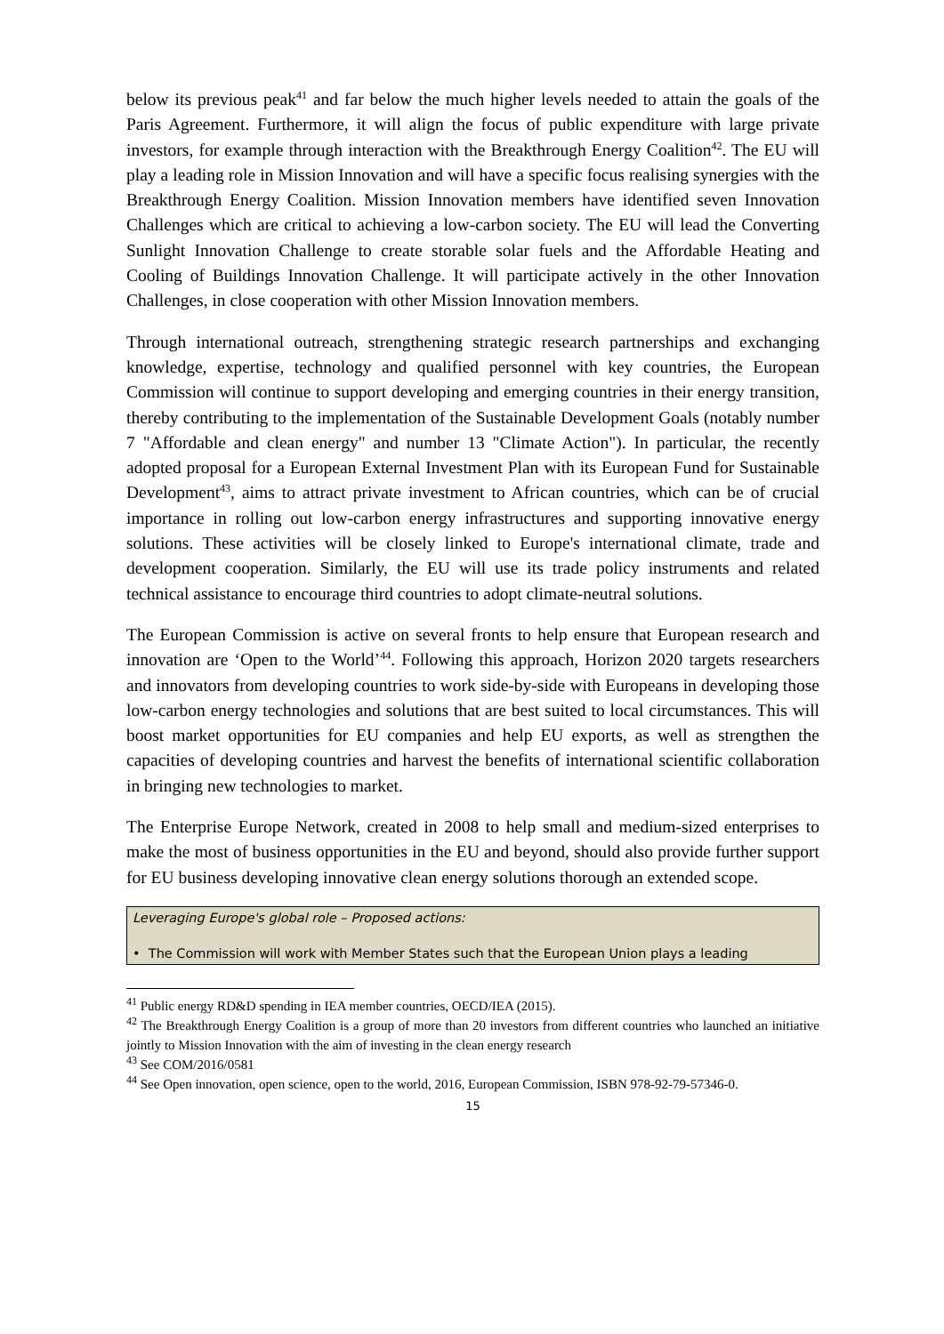below its previous peak<sup>41</sup> and far below the much higher levels needed to attain the goals of the Paris Agreement. Furthermore, it will align the focus of public expenditure with large private investors, for example through interaction with the Breakthrough Energy Coalition<sup>42</sup>. The EU will play a leading role in Mission Innovation and will have a specific focus realising synergies with the Breakthrough Energy Coalition. Mission Innovation members have identified seven Innovation Challenges which are critical to achieving a low-carbon society. The EU will lead the Converting Sunlight Innovation Challenge to create storable solar fuels and the Affordable Heating and Cooling of Buildings Innovation Challenge. It will participate actively in the other Innovation Challenges, in close cooperation with other Mission Innovation members.
Through international outreach, strengthening strategic research partnerships and exchanging knowledge, expertise, technology and qualified personnel with key countries, the European Commission will continue to support developing and emerging countries in their energy transition, thereby contributing to the implementation of the Sustainable Development Goals (notably number 7 "Affordable and clean energy" and number 13 "Climate Action"). In particular, the recently adopted proposal for a European External Investment Plan with its European Fund for Sustainable Development<sup>43</sup>, aims to attract private investment to African countries, which can be of crucial importance in rolling out low-carbon energy infrastructures and supporting innovative energy solutions. These activities will be closely linked to Europe's international climate, trade and development cooperation. Similarly, the EU will use its trade policy instruments and related technical assistance to encourage third countries to adopt climate-neutral solutions.
The European Commission is active on several fronts to help ensure that European research and innovation are ‘Open to the World’<sup>44</sup>. Following this approach, Horizon 2020 targets researchers and innovators from developing countries to work side-by-side with Europeans in developing those low-carbon energy technologies and solutions that are best suited to local circumstances. This will boost market opportunities for EU companies and help EU exports, as well as strengthen the capacities of developing countries and harvest the benefits of international scientific collaboration in bringing new technologies to market.
The Enterprise Europe Network, created in 2008 to help small and medium-sized enterprises to make the most of business opportunities in the EU and beyond, should also provide further support for EU business developing innovative clean energy solutions thorough an extended scope.
Leveraging Europe's global role – Proposed actions:
• The Commission will work with Member States such that the European Union plays a leading
<sup>41</sup> Public energy RD&D spending in IEA member countries, OECD/IEA (2015).
<sup>42</sup> The Breakthrough Energy Coalition is a group of more than 20 investors from different countries who launched an initiative jointly to Mission Innovation with the aim of investing in the clean energy research
<sup>43</sup> See COM/2016/0581
<sup>44</sup> See Open innovation, open science, open to the world, 2016, European Commission, ISBN 978-92-79-57346-0.
15